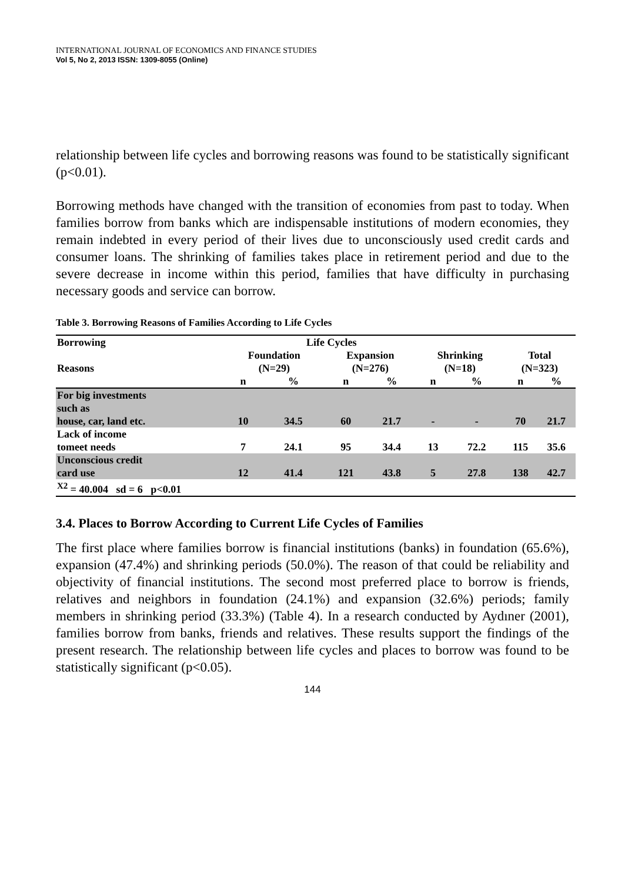INTERNATIONAL JOURNAL OF ECONOMICS AND FINANCE STUDIES
Vol 5, No 2, 2013 ISSN: 1309-8055 (Online)
relationship between life cycles and borrowing reasons was found to be statistically significant (p<0.01).
Borrowing methods have changed with the transition of economies from past to today. When families borrow from banks which are indispensable institutions of modern economies, they remain indebted in every period of their lives due to unconsciously used credit cards and consumer loans. The shrinking of families takes place in retirement period and due to the severe decrease in income within this period, families that have difficulty in purchasing necessary goods and service can borrow.
Table 3. Borrowing Reasons of Families According to Life Cycles
| Borrowing | Life Cycles | | | | | | | |
| --- | --- | --- | --- | --- | --- | --- | --- | --- |
| Reasons | Foundation (N=29) | | Expansion (N=276) | | Shrinking (N=18) | | Total (N=323) | |
| | n | % | n | % | n | % | n | % |
| For big investments such as house, car, land etc. | 10 | 34.5 | 60 | 21.7 | - | - | 70 | 21.7 |
| Lack of income tomeet needs | 7 | 24.1 | 95 | 34.4 | 13 | 72.2 | 115 | 35.6 |
| Unconscious credit card use | 12 | 41.4 | 121 | 43.8 | 5 | 27.8 | 138 | 42.7 |
| <sup>X2</sup> = 40.004 sd = 6 p<0.01 | | | | | | | | |
3.4. Places to Borrow According to Current Life Cycles of Families
The first place where families borrow is financial institutions (banks) in foundation (65.6%), expansion (47.4%) and shrinking periods (50.0%). The reason of that could be reliability and objectivity of financial institutions. The second most preferred place to borrow is friends, relatives and neighbors in foundation (24.1%) and expansion (32.6%) periods; family members in shrinking period (33.3%) (Table 4). In a research conducted by Aydıner (2001), families borrow from banks, friends and relatives. These results support the findings of the present research. The relationship between life cycles and places to borrow was found to be statistically significant (p<0.05).
144